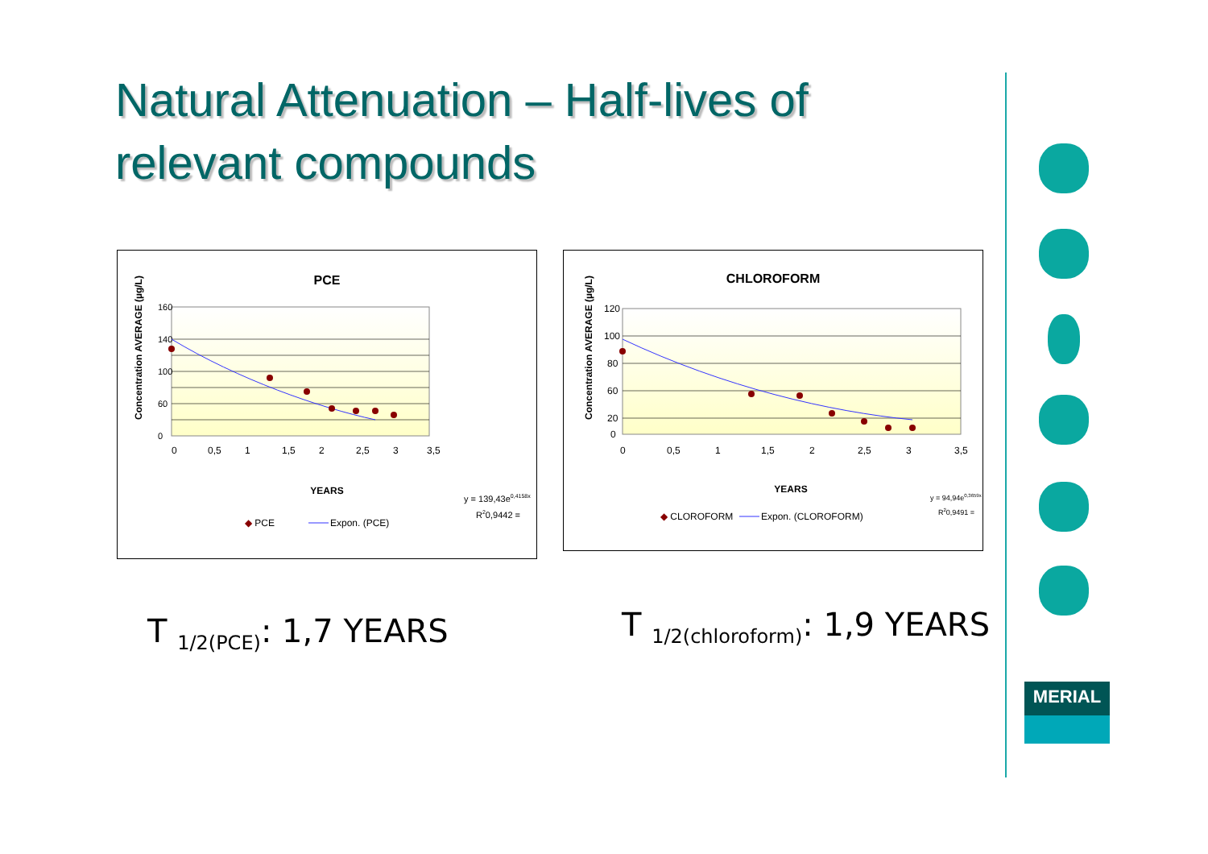Natural Attenuation – Half-lives of relevant compounds
PCE
160
140
100
60
0
0
0,5
1
1,5
2
2,5
3
3,5
Concentration AVERAGE (µg/L)
YEARS
y = 139,43e0,4158x
R20,9442 =
◆ PCE
Expon. (PCE)
CHLOROFORM
120
100
80
60
20
0
0
0,5
1
1,5
2
2,5
3
3,5
Concentration AVERAGE (µg/L)
YEARS
y = 94,94e0,3659x
R20,9491 =
◆ CLOROFORM
Expon. (CLOROFORM)
T <sub>1/2(PCE)</sub>: 1,7 YEARS T <sub>1/2(chloroform)</sub>: 1,9 YEARS
MERIAL